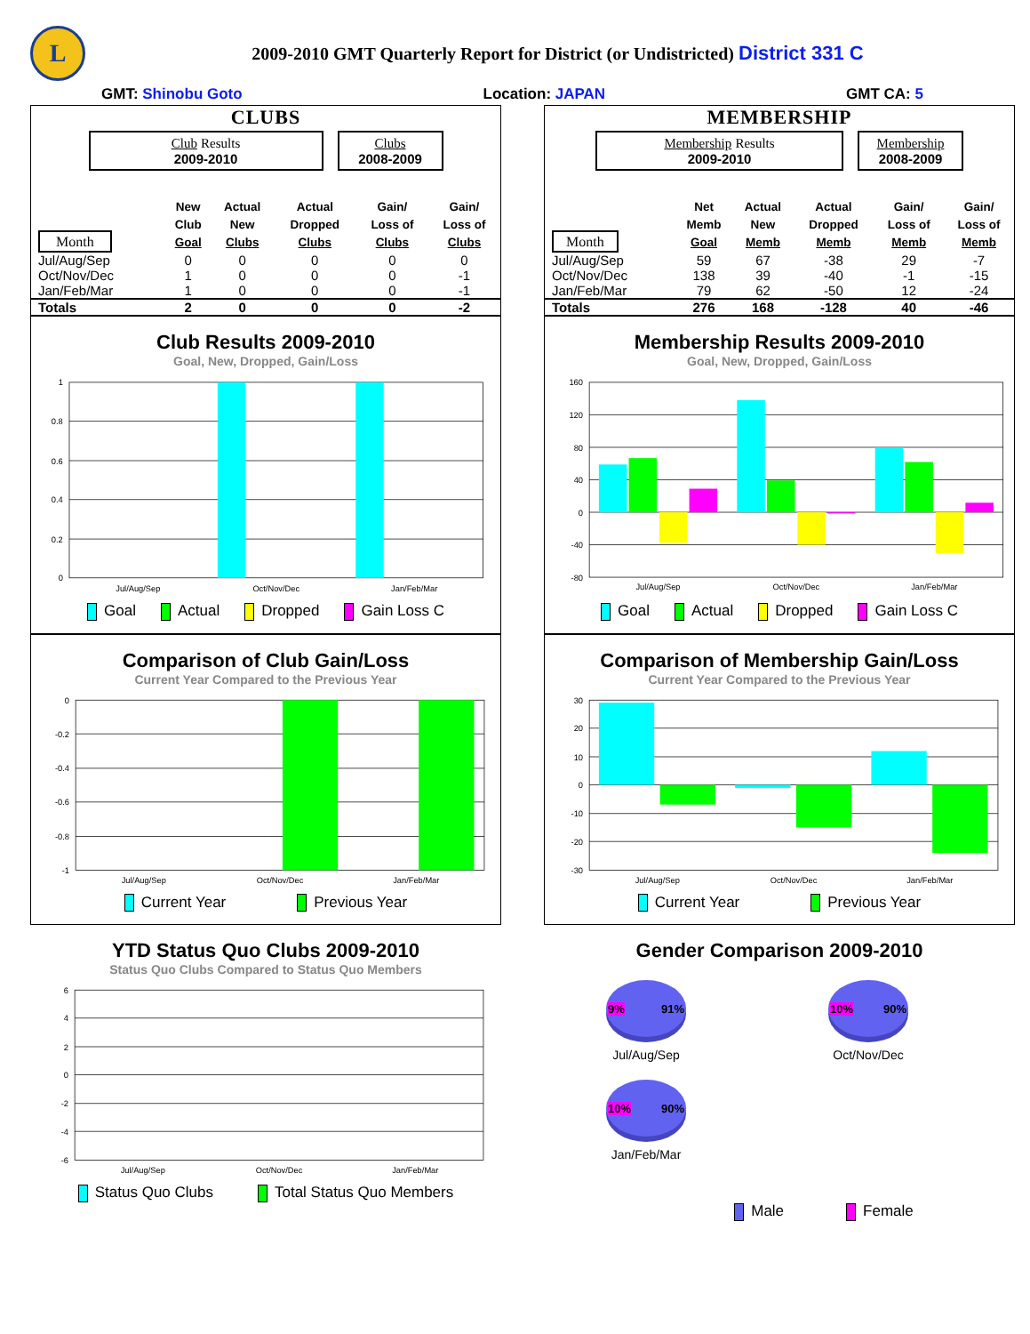L
2009-2010 GMT Quarterly Report for District (or Undistricted) District 331 C
GMT: Shinobu Goto Location: JAPAN GMT CA: 5
CLUBS
Club Results
2009-2010
Clubs
2008-2009
| Month | New Club Goal | Actual New Clubs | Actual Dropped Clubs | Gain/ Loss of Clubs | Gain/ Loss of Clubs |
| --- | --- | --- | --- | --- | --- |
| Jul/Aug/Sep | 0 | 0 | 0 | 0 | 0 |
| Oct/Nov/Dec | 1 | 0 | 0 | 0 | -1 |
| Jan/Feb/Mar | 1 | 0 | 0 | 0 | -1 |
| Totals | 2 | 0 | 0 | 0 | -2 |
Club Results 2009-2010
Goal, New, Dropped, Gain/Loss
1
0.8
0.6
0.4
0.2
0
Jul/Aug/Sep
Oct/Nov/Dec
Jan/Feb/Mar
Goal Actual Dropped Gain Loss C
Comparison of Club Gain/Loss
Current Year Compared to the Previous Year
0
-0.2
-0.4
-0.6
-0.8
-1
Jul/Aug/Sep
Oct/Nov/Dec
Jan/Feb/Mar
Current Year Previous Year
YTD Status Quo Clubs 2009-2010
Status Quo Clubs Compared to Status Quo Members
6
4
2
0
-2
-4
-6
Jul/Aug/Sep
Oct/Nov/Dec
Jan/Feb/Mar
Status Quo Clubs Total Status Quo Members
MEMBERSHIP
Membership Results
2009-2010
Membership
2008-2009
| Month | Net Memb Goal | Actual New Memb | Actual Dropped Memb | Gain/ Loss of Memb | Gain/ Loss of Memb |
| --- | --- | --- | --- | --- | --- |
| Jul/Aug/Sep | 59 | 67 | -38 | 29 | -7 |
| Oct/Nov/Dec | 138 | 39 | -40 | -1 | -15 |
| Jan/Feb/Mar | 79 | 62 | -50 | 12 | -24 |
| Totals | 276 | 168 | -128 | 40 | -46 |
Membership Results 2009-2010
Goal, New, Dropped, Gain/Loss
160
120
80
40
0
-40
-80
Jul/Aug/Sep
Oct/Nov/Dec
Jan/Feb/Mar
Goal Actual Dropped Gain Loss C
Comparison of Membership Gain/Loss
Current Year Compared to the Previous Year
30
20
10
0
-10
-20
-30
Jul/Aug/Sep
Oct/Nov/Dec
Jan/Feb/Mar
Current Year Previous Year
Gender Comparison 2009-2010
9% 91%
Jul/Aug/Sep
10% 90%
Oct/Nov/Dec
10% 90%
Jan/Feb/Mar
Male Female